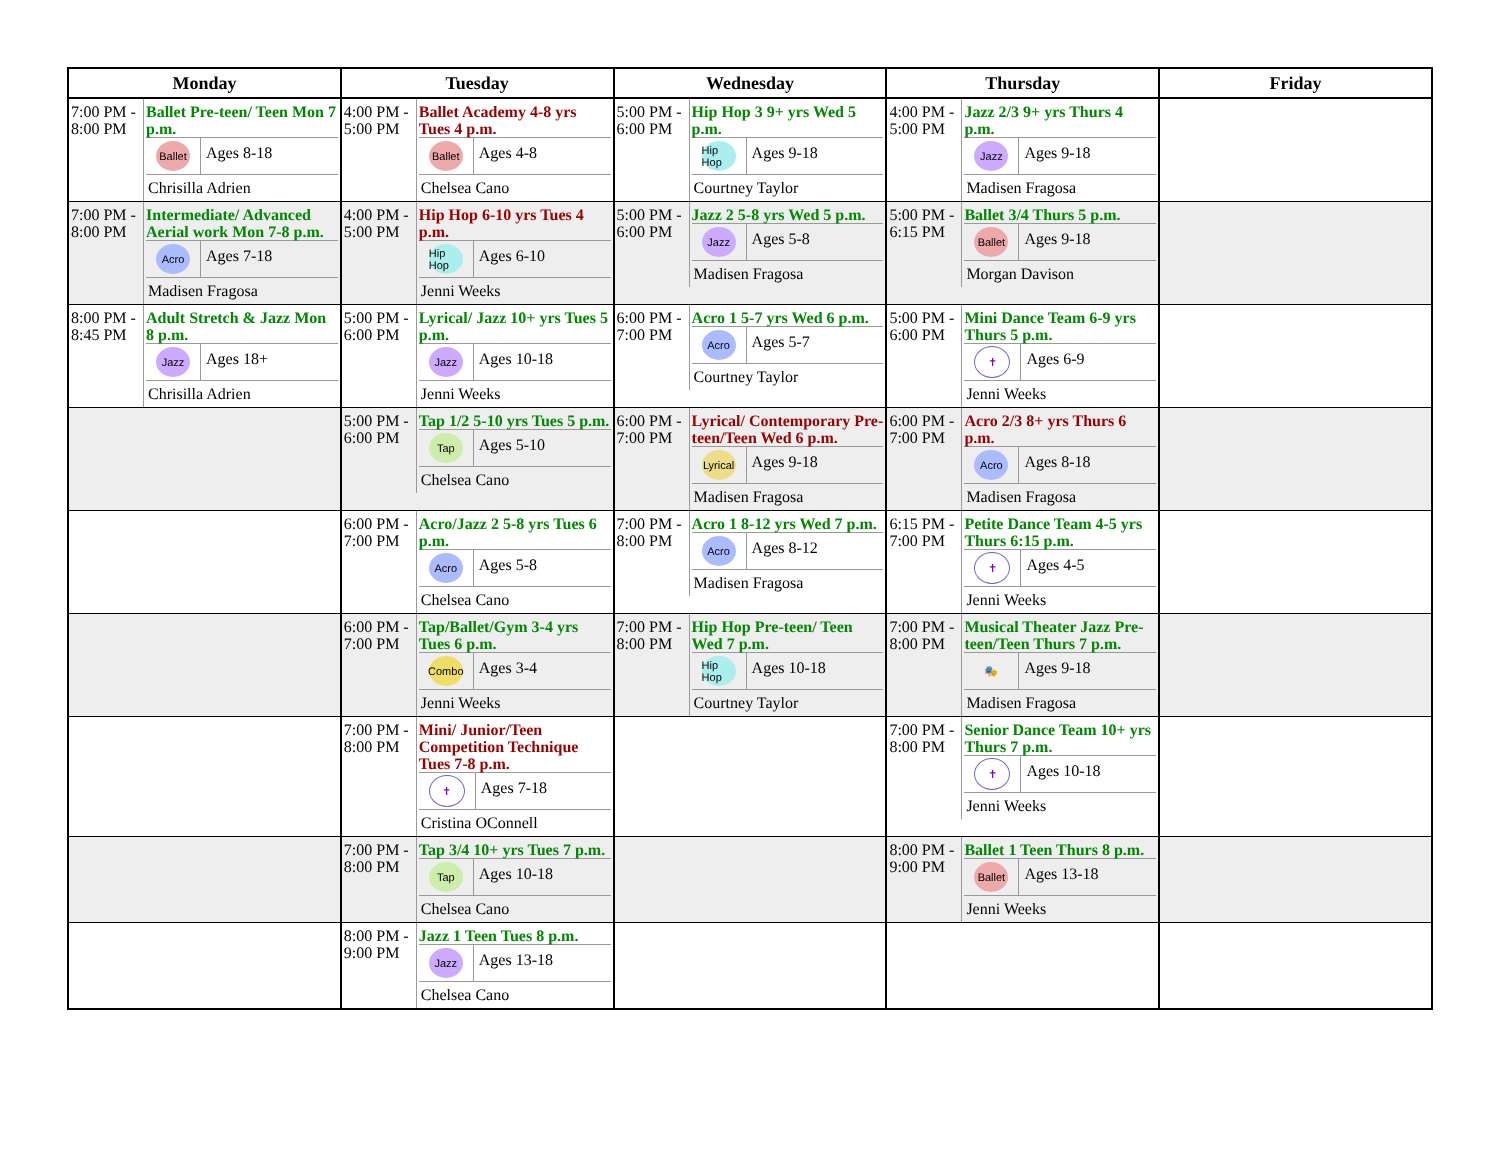| Monday | Tuesday | Wednesday | Thursday | Friday |
| --- | --- | --- | --- | --- |
| 7:00 PM - 8:00 PM Ballet Pre-teen/ Teen Mon 7 p.m. Ballet Ages 8-18 Chrisilla Adrien | 4:00 PM - 5:00 PM Ballet Academy 4-8 yrs Tues 4 p.m. Ballet Ages 4-8 Chelsea Cano | 5:00 PM - 6:00 PM Hip Hop 3 9+ yrs Wed 5 p.m. Hip Hop Ages 9-18 Courtney Taylor | 4:00 PM - 5:00 PM Jazz 2/3 9+ yrs Thurs 4 p.m. Jazz Ages 9-18 Madisen Fragosa | |
| 7:00 PM - 8:00 PM Intermediate/ Advanced Aerial work Mon 7-8 p.m. Acro Ages 7-18 Madisen Fragosa | 4:00 PM - 5:00 PM Hip Hop 6-10 yrs Tues 4 p.m. Hip Hop Ages 6-10 Jenni Weeks | 5:00 PM - 6:00 PM Jazz 2 5-8 yrs Wed 5 p.m. Jazz Ages 5-8 Madisen Fragosa | 5:00 PM - 6:15 PM Ballet 3/4 Thurs 5 p.m. Ballet Ages 9-18 Morgan Davison | |
| 8:00 PM - 8:45 PM Adult Stretch & Jazz Mon 8 p.m. Jazz Ages 18+ Chrisilla Adrien | 5:00 PM - 6:00 PM Lyrical/ Jazz 10+ yrs Tues 5 p.m. Jazz Ages 10-18 Jenni Weeks | 6:00 PM - 7:00 PM Acro 1 5-7 yrs Wed 6 p.m. Acro Ages 5-7 Courtney Taylor | 5:00 PM - 6:00 PM Mini Dance Team 6-9 yrs Thurs 5 p.m. ✝ Ages 6-9 Jenni Weeks | |
| | 5:00 PM - 6:00 PM Tap 1/2 5-10 yrs Tues 5 p.m. Tap Ages 5-10 Chelsea Cano | 6:00 PM - 7:00 PM Lyrical/ Contemporary Pre-teen/Teen Wed 6 p.m. Lyrical Ages 9-18 Madisen Fragosa | 6:00 PM - 7:00 PM Acro 2/3 8+ yrs Thurs 6 p.m. Acro Ages 8-18 Madisen Fragosa | |
| | 6:00 PM - 7:00 PM Acro/Jazz 2 5-8 yrs Tues 6 p.m. Acro Ages 5-8 Chelsea Cano | 7:00 PM - 8:00 PM Acro 1 8-12 yrs Wed 7 p.m. Acro Ages 8-12 Madisen Fragosa | 6:15 PM - 7:00 PM Petite Dance Team 4-5 yrs Thurs 6:15 p.m. ✝ Ages 4-5 Jenni Weeks | |
| | 6:00 PM - 7:00 PM Tap/Ballet/Gym 3-4 yrs Tues 6 p.m. Combo Ages 3-4 Jenni Weeks | 7:00 PM - 8:00 PM Hip Hop Pre-teen/ Teen Wed 7 p.m. Hip Hop Ages 10-18 Courtney Taylor | 7:00 PM - 8:00 PM Musical Theater Jazz Pre-teen/Teen Thurs 7 p.m. 🎭 Ages 9-18 Madisen Fragosa | |
| | 7:00 PM - 8:00 PM Mini/ Junior/Teen Competition Technique Tues 7-8 p.m. ✝ Ages 7-18 Cristina OConnell | | 7:00 PM - 8:00 PM Senior Dance Team 10+ yrs Thurs 7 p.m. ✝ Ages 10-18 Jenni Weeks | |
| | 7:00 PM - 8:00 PM Tap 3/4 10+ yrs Tues 7 p.m. Tap Ages 10-18 Chelsea Cano | | 8:00 PM - 9:00 PM Ballet 1 Teen Thurs 8 p.m. Ballet Ages 13-18 Jenni Weeks | |
| | 8:00 PM - 9:00 PM Jazz 1 Teen Tues 8 p.m. Jazz Ages 13-18 Chelsea Cano | | | |